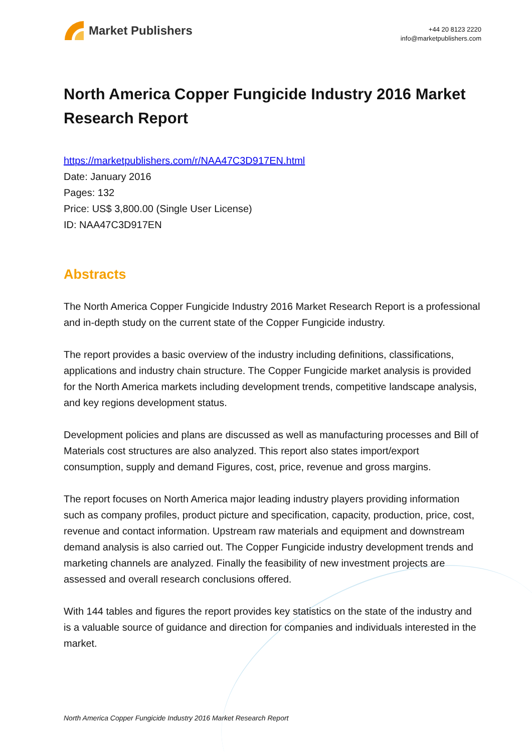Market Publishers
+44 20 8123 2220
info@marketpublishers.com
North America Copper Fungicide Industry 2016 Market Research Report
https://marketpublishers.com/r/NAA47C3D917EN.html
Date: January 2016
Pages: 132
Price: US$ 3,800.00 (Single User License)
ID: NAA47C3D917EN
Abstracts
The North America Copper Fungicide Industry 2016 Market Research Report is a professional and in-depth study on the current state of the Copper Fungicide industry.
The report provides a basic overview of the industry including definitions, classifications, applications and industry chain structure. The Copper Fungicide market analysis is provided for the North America markets including development trends, competitive landscape analysis, and key regions development status.
Development policies and plans are discussed as well as manufacturing processes and Bill of Materials cost structures are also analyzed. This report also states import/export consumption, supply and demand Figures, cost, price, revenue and gross margins.
The report focuses on North America major leading industry players providing information such as company profiles, product picture and specification, capacity, production, price, cost, revenue and contact information. Upstream raw materials and equipment and downstream demand analysis is also carried out. The Copper Fungicide industry development trends and marketing channels are analyzed. Finally the feasibility of new investment projects are assessed and overall research conclusions offered.
With 144 tables and figures the report provides key statistics on the state of the industry and is a valuable source of guidance and direction for companies and individuals interested in the market.
North America Copper Fungicide Industry 2016 Market Research Report